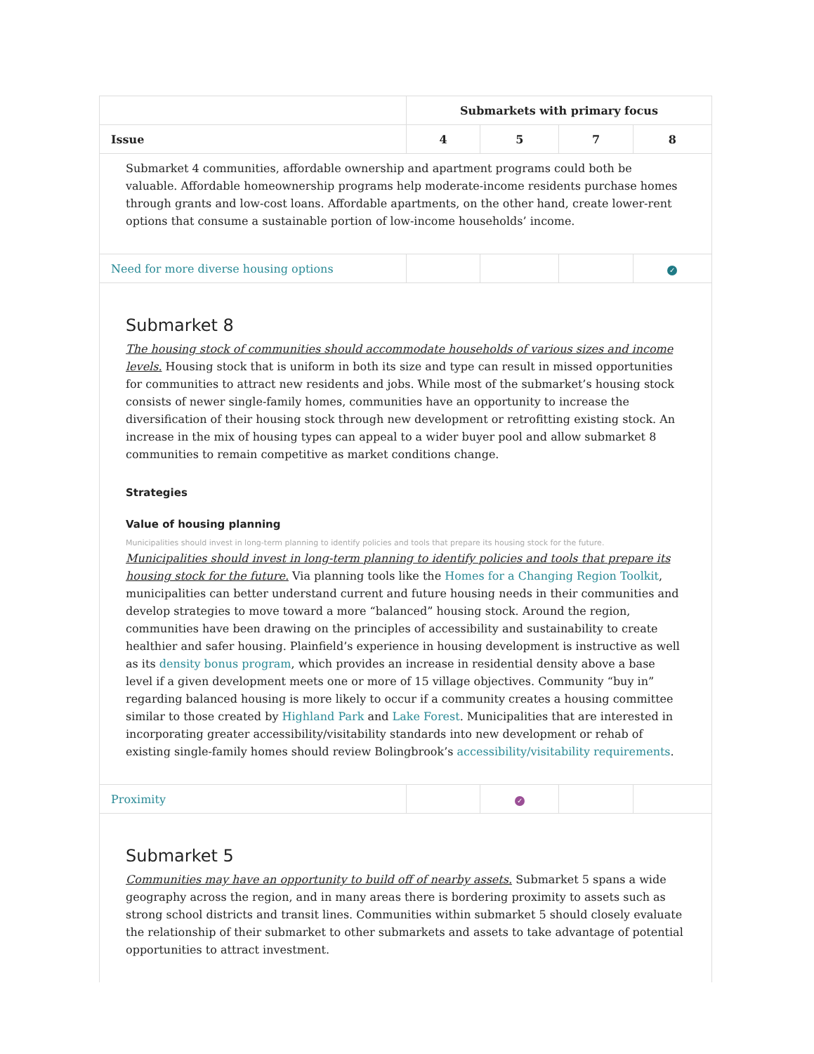| | Submarkets with primary focus | | | |
| --- | --- | --- | --- | --- |
| Issue | 4 | 5 | 7 | 8 |
| Submarket 4 communities, affordable ownership and apartment programs could both be valuable. Affordable homeownership programs help moderate-income residents purchase homes through grants and low-cost loans. Affordable apartments, on the other hand, create lower-rent options that consume a sustainable portion of low-income households’ income. | | | | |
| Need for more diverse housing options | | | | ✓ |
| Submarket 8 The housing stock of communities should accommodate households of various sizes and income levels. Housing stock that is uniform in both its size and type can result in missed opportunities for communities to attract new residents and jobs. While most of the submarket’s housing stock consists of newer single-family homes, communities have an opportunity to increase the diversification of their housing stock through new development or retrofitting existing stock. An increase in the mix of housing types can appeal to a wider buyer pool and allow submarket 8 communities to remain competitive as market conditions change. Strategies Value of housing planning Municipalities should invest in long-term planning to identify policies and tools that prepare its housing stock for the future. Municipalities should invest in long-term planning to identify policies and tools that prepare its housing stock for the future. Via planning tools like the Homes for a Changing Region Toolkit , municipalities can better understand current and future housing needs in their communities and develop strategies to move toward a more “balanced” housing stock. Around the region, communities have been drawing on the principles of accessibility and sustainability to create healthier and safer housing. Plainfield’s experience in housing development is instructive as well as its density bonus program , which provides an increase in residential density above a base level if a given development meets one or more of 15 village objectives. Community “buy in” regarding balanced housing is more likely to occur if a community creates a housing committee similar to those created by Highland Park and Lake Forest . Municipalities that are interested in incorporating greater accessibility/visitability standards into new development or rehab of existing single-family homes should review Bolingbrook’s accessibility/visitability requirements . | | | | |
| Proximity | | ✓ | | |
| Submarket 5 Communities may have an opportunity to build off of nearby assets. Submarket 5 spans a wide geography across the region, and in many areas there is bordering proximity to assets such as strong school districts and transit lines. Communities within submarket 5 should closely evaluate the relationship of their submarket to other submarkets and assets to take advantage of potential opportunities to attract investment. | | | | |